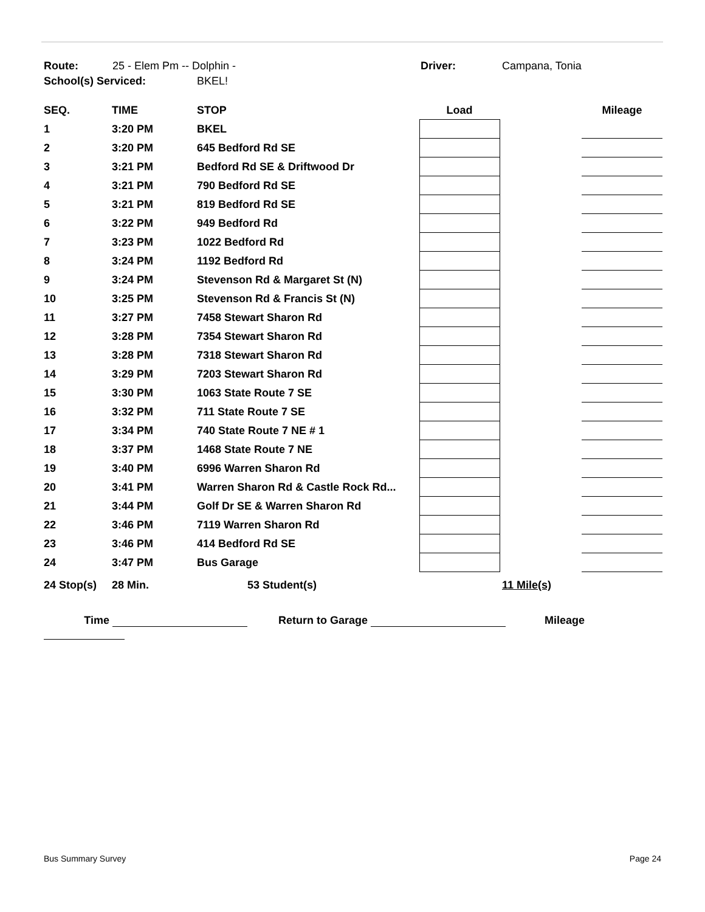Route: 25 - Elem Pm -- Dolphin - Driver: Campana, Tonia
School(s) Serviced: BKEL!
| SEQ. | TIME | STOP | Load | | Mileage |
| --- | --- | --- | --- | --- | --- |
| 1 | 3:20 PM | BKEL | | | |
| 2 | 3:20 PM | 645 Bedford Rd SE | | | |
| 3 | 3:21 PM | Bedford Rd SE & Driftwood Dr | | | |
| 4 | 3:21 PM | 790 Bedford Rd SE | | | |
| 5 | 3:21 PM | 819 Bedford Rd SE | | | |
| 6 | 3:22 PM | 949 Bedford Rd | | | |
| 7 | 3:23 PM | 1022 Bedford Rd | | | |
| 8 | 3:24 PM | 1192 Bedford Rd | | | |
| 9 | 3:24 PM | Stevenson Rd & Margaret St (N) | | | |
| 10 | 3:25 PM | Stevenson Rd & Francis St (N) | | | |
| 11 | 3:27 PM | 7458 Stewart Sharon Rd | | | |
| 12 | 3:28 PM | 7354 Stewart Sharon Rd | | | |
| 13 | 3:28 PM | 7318 Stewart Sharon Rd | | | |
| 14 | 3:29 PM | 7203 Stewart Sharon Rd | | | |
| 15 | 3:30 PM | 1063 State Route 7 SE | | | |
| 16 | 3:32 PM | 711 State Route 7 SE | | | |
| 17 | 3:34 PM | 740 State Route 7 NE # 1 | | | |
| 18 | 3:37 PM | 1468 State Route 7 NE | | | |
| 19 | 3:40 PM | 6996 Warren Sharon Rd | | | |
| 20 | 3:41 PM | Warren Sharon Rd & Castle Rock Rd... | | | |
| 21 | 3:44 PM | Golf Dr SE & Warren Sharon Rd | | | |
| 22 | 3:46 PM | 7119 Warren Sharon Rd | | | |
| 23 | 3:46 PM | 414 Bedford Rd SE | | | |
| 24 | 3:47 PM | Bus Garage | | | |
24 Stop(s) 28 Min. 53 Student(s) 11 Mile(s)
Time Return to Garage Mileage
Bus Summary Survey Page 24